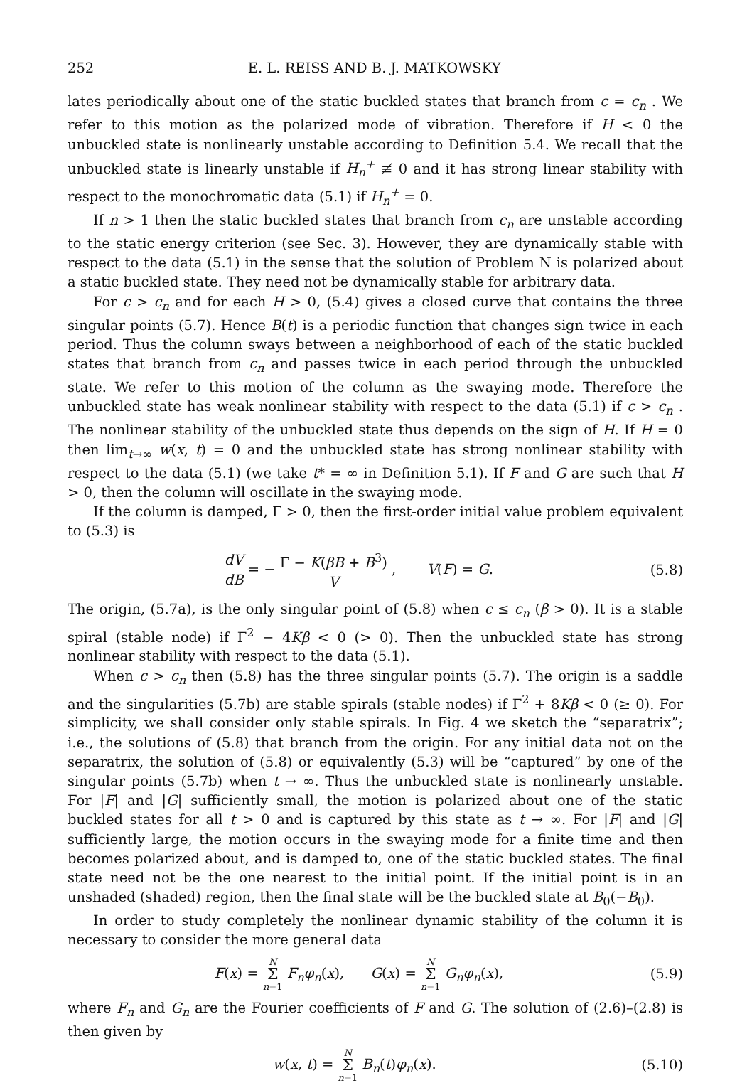252 E. L. REISS AND B. J. MATKOWSKY
lates periodically about one of the static buckled states that branch from c = c<sub>n</sub> . We refer to this motion as the polarized mode of vibration. Therefore if H < 0 the unbuckled state is nonlinearly unstable according to Definition 5.4. We recall that the unbuckled state is linearly unstable if H<sub>n</sub><sup>+</sup> ≢ 0 and it has strong linear stability with respect to the monochromatic data (5.1) if H<sub>n</sub><sup>+</sup> = 0.
If n > 1 then the static buckled states that branch from c<sub>n</sub> are unstable according to the static energy criterion (see Sec. 3). However, they are dynamically stable with respect to the data (5.1) in the sense that the solution of Problem N is polarized about a static buckled state. They need not be dynamically stable for arbitrary data.
For c > c<sub>n</sub> and for each H > 0, (5.4) gives a closed curve that contains the three singular points (5.7). Hence B(t) is a periodic function that changes sign twice in each period. Thus the column sways between a neighborhood of each of the static buckled states that branch from c<sub>n</sub> and passes twice in each period through the unbuckled state. We refer to this motion of the column as the swaying mode. Therefore the unbuckled state has weak nonlinear stability with respect to the data (5.1) if c > c<sub>n</sub> . The nonlinear stability of the unbuckled state thus depends on the sign of H. If H = 0 then lim<sub>t→∞</sub> w(x, t) = 0 and the unbuckled state has strong nonlinear stability with respect to the data (5.1) (we take t* = ∞ in Definition 5.1). If F and G are such that H > 0, then the column will oscillate in the swaying mode.
If the column is damped, Γ > 0, then the first-order initial value problem equivalent to (5.3) is
dV dB = − Γ − K(βB + B<sup>3</sup>) V , V(F) = G. (5.8)
The origin, (5.7a), is the only singular point of (5.8) when c ≤ c<sub>n</sub> (β > 0). It is a stable spiral (stable node) if Γ<sup>2</sup> − 4Kβ < 0 (> 0). Then the unbuckled state has strong nonlinear stability with respect to the data (5.1).
When c > c<sub>n</sub> then (5.8) has the three singular points (5.7). The origin is a saddle and the singularities (5.7b) are stable spirals (stable nodes) if Γ<sup>2</sup> + 8Kβ < 0 (≥ 0). For simplicity, we shall consider only stable spirals. In Fig. 4 we sketch the “separatrix”; i.e., the solutions of (5.8) that branch from the origin. For any initial data not on the separatrix, the solution of (5.8) or equivalently (5.3) will be “captured” by one of the singular points (5.7b) when t → ∞. Thus the unbuckled state is nonlinearly unstable. For |F| and |G| sufficiently small, the motion is polarized about one of the static buckled states for all t > 0 and is captured by this state as t → ∞. For |F| and |G| sufficiently large, the motion occurs in the swaying mode for a finite time and then becomes polarized about, and is damped to, one of the static buckled states. The final state need not be the one nearest to the initial point. If the initial point is in an unshaded (shaded) region, then the final state will be the buckled state at B<sub>0</sub>(−B<sub>0</sub>).
In order to study completely the nonlinear dynamic stability of the column it is necessary to consider the more general data
F(x) = N Σ n=1 F<sub>n</sub>φ<sub>n</sub>(x), G(x) = N Σ n=1 G<sub>n</sub>φ<sub>n</sub>(x), (5.9)
where F<sub>n</sub> and G<sub>n</sub> are the Fourier coefficients of F and G. The solution of (2.6)–(2.8) is then given by
w(x, t) = N Σ n=1 B<sub>n</sub>(t)φ<sub>n</sub>(x). (5.10)